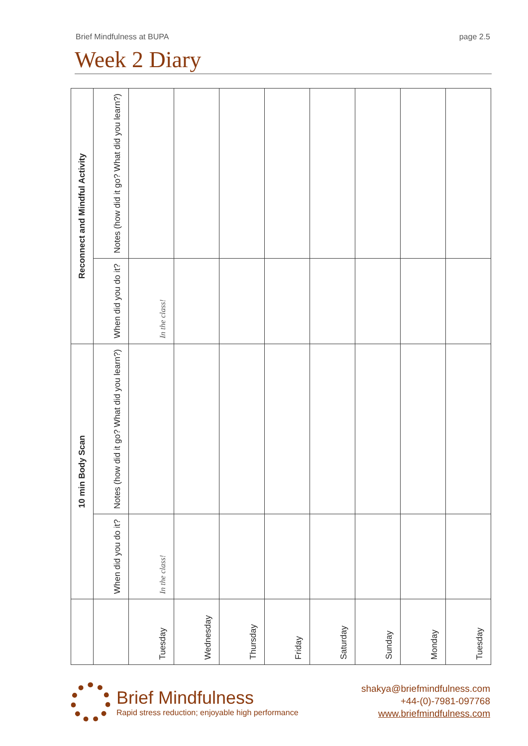Brief Mindfulness at BUPA page 2.5
Week 2 Diary
| Reconnect and Mindful Activity | Notes (how did it go? What did you learn?) | | | | | | | | |
| | When did you do it? | In the class! | | | | | | | |
| 10 min Body Scan | Notes (how did it go? What did you learn?) | | | | | | | | |
| | When did you do it? | In the class! | | | | | | | |
| | | Tuesday | Wednesday | Thursday | Friday | Saturday | Sunday | Monday | Tuesday |
Brief Mindfulness
Rapid stress reduction; enjoyable high performance
shakya@briefmindfulness.com
+44-(0)-7981-097768
www.briefmindfulness.com